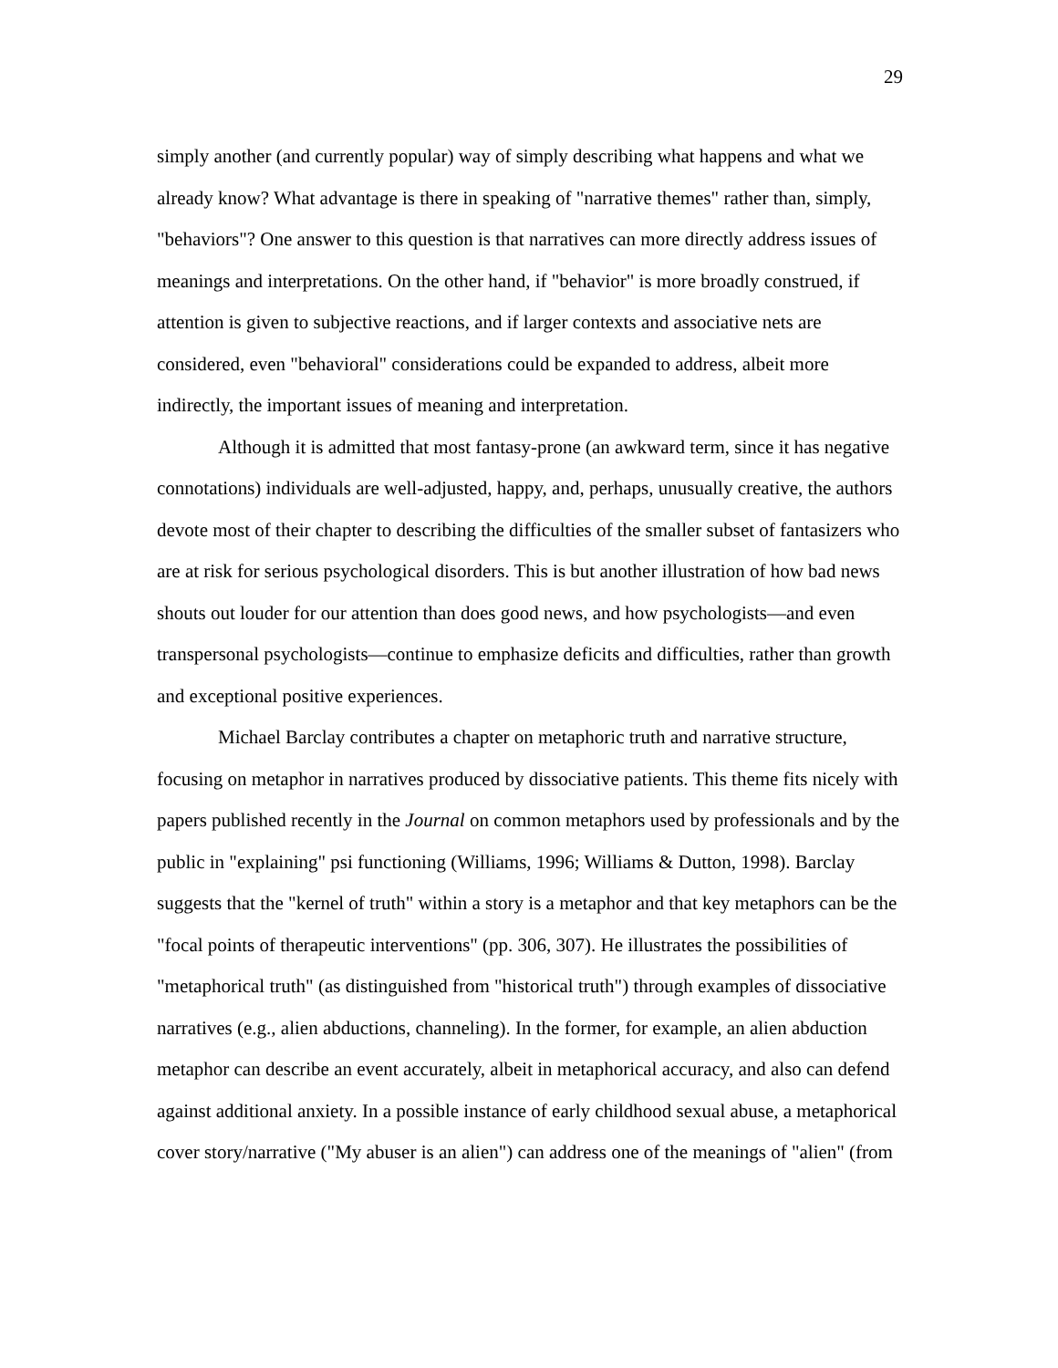29
simply another (and currently popular) way of simply describing what happens and what we already know? What advantage is there in speaking of "narrative themes" rather than, simply, "behaviors"? One answer to this question is that narratives can more directly address issues of meanings and interpretations. On the other hand, if "behavior" is more broadly construed, if attention is given to subjective reactions, and if larger contexts and associative nets are considered, even "behavioral" considerations could be expanded to address, albeit more indirectly, the important issues of meaning and interpretation.
Although it is admitted that most fantasy-prone (an awkward term, since it has negative connotations) individuals are well-adjusted, happy, and, perhaps, unusually creative, the authors devote most of their chapter to describing the difficulties of the smaller subset of fantasizers who are at risk for serious psychological disorders. This is but another illustration of how bad news shouts out louder for our attention than does good news, and how psychologists—and even transpersonal psychologists—continue to emphasize deficits and difficulties, rather than growth and exceptional positive experiences.
Michael Barclay contributes a chapter on metaphoric truth and narrative structure, focusing on metaphor in narratives produced by dissociative patients. This theme fits nicely with papers published recently in the Journal on common metaphors used by professionals and by the public in "explaining" psi functioning (Williams, 1996; Williams & Dutton, 1998). Barclay suggests that the "kernel of truth" within a story is a metaphor and that key metaphors can be the "focal points of therapeutic interventions" (pp. 306, 307). He illustrates the possibilities of "metaphorical truth" (as distinguished from "historical truth") through examples of dissociative narratives (e.g., alien abductions, channeling). In the former, for example, an alien abduction metaphor can describe an event accurately, albeit in metaphorical accuracy, and also can defend against additional anxiety. In a possible instance of early childhood sexual abuse, a metaphorical cover story/narrative ("My abuser is an alien") can address one of the meanings of "alien" (from